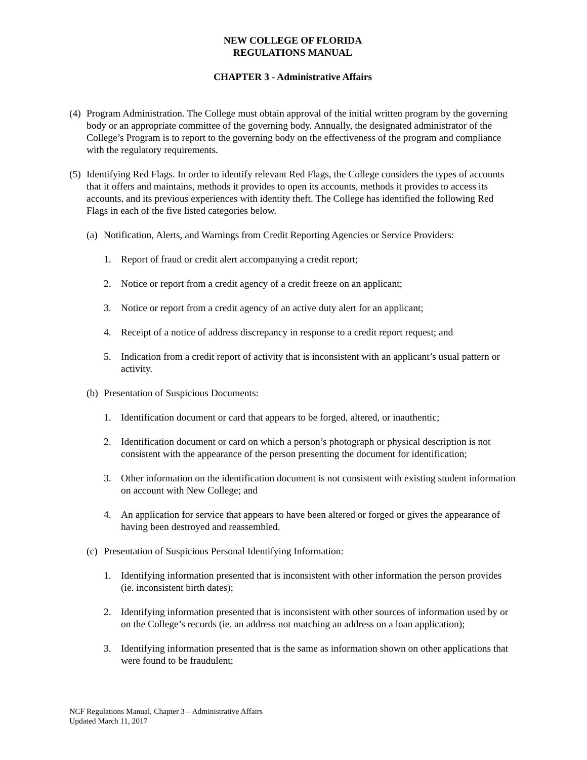NEW COLLEGE OF FLORIDA
REGULATIONS MANUAL
CHAPTER 3 - Administrative Affairs
(4) Program Administration. The College must obtain approval of the initial written program by the governing body or an appropriate committee of the governing body. Annually, the designated administrator of the College’s Program is to report to the governing body on the effectiveness of the program and compliance with the regulatory requirements.
(5) Identifying Red Flags. In order to identify relevant Red Flags, the College considers the types of accounts that it offers and maintains, methods it provides to open its accounts, methods it provides to access its accounts, and its previous experiences with identity theft. The College has identified the following Red Flags in each of the five listed categories below.
(a) Notification, Alerts, and Warnings from Credit Reporting Agencies or Service Providers:
1. Report of fraud or credit alert accompanying a credit report;
2. Notice or report from a credit agency of a credit freeze on an applicant;
3. Notice or report from a credit agency of an active duty alert for an applicant;
4. Receipt of a notice of address discrepancy in response to a credit report request; and
5. Indication from a credit report of activity that is inconsistent with an applicant’s usual pattern or activity.
(b) Presentation of Suspicious Documents:
1. Identification document or card that appears to be forged, altered, or inauthentic;
2. Identification document or card on which a person’s photograph or physical description is not consistent with the appearance of the person presenting the document for identification;
3. Other information on the identification document is not consistent with existing student information on account with New College; and
4. An application for service that appears to have been altered or forged or gives the appearance of having been destroyed and reassembled.
(c) Presentation of Suspicious Personal Identifying Information:
1. Identifying information presented that is inconsistent with other information the person provides (ie. inconsistent birth dates);
2. Identifying information presented that is inconsistent with other sources of information used by or on the College’s records (ie. an address not matching an address on a loan application);
3. Identifying information presented that is the same as information shown on other applications that were found to be fraudulent;
NCF Regulations Manual, Chapter 3 – Administrative Affairs
Updated March 11, 2017